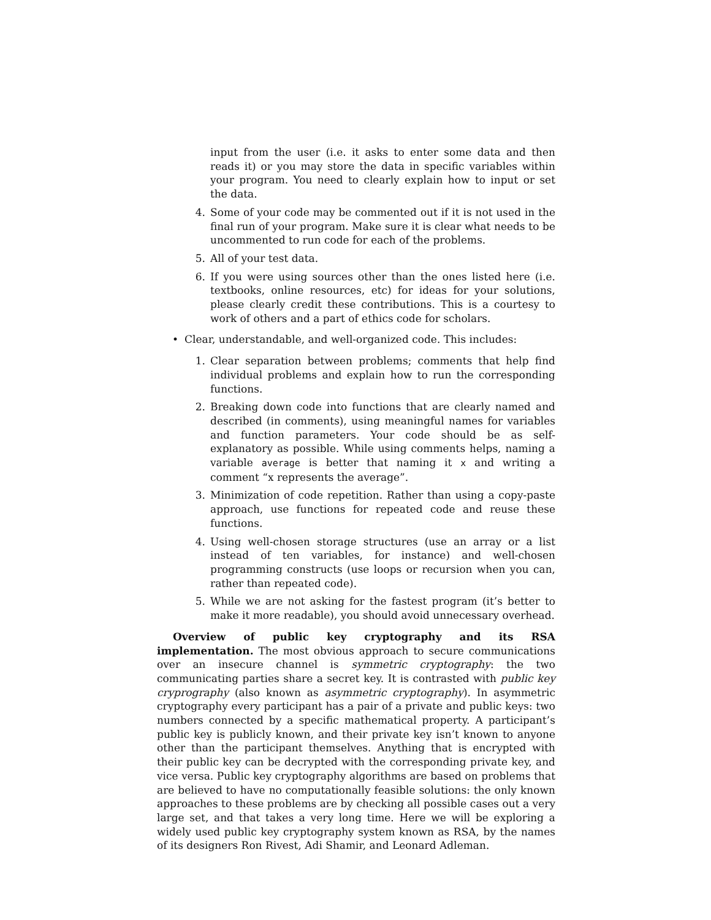input from the user (i.e. it asks to enter some data and then reads it) or you may store the data in specific variables within your program. You need to clearly explain how to input or set the data.
4. Some of your code may be commented out if it is not used in the final run of your program. Make sure it is clear what needs to be uncommented to run code for each of the problems.
5. All of your test data.
6. If you were using sources other than the ones listed here (i.e. textbooks, online resources, etc) for ideas for your solutions, please clearly credit these contributions. This is a courtesy to work of others and a part of ethics code for scholars.
• Clear, understandable, and well-organized code. This includes:
1. Clear separation between problems; comments that help find individual problems and explain how to run the corresponding functions.
2. Breaking down code into functions that are clearly named and described (in comments), using meaningful names for variables and function parameters. Your code should be as self-explanatory as possible. While using comments helps, naming a variable average is better that naming it x and writing a comment “x represents the average”.
3. Minimization of code repetition. Rather than using a copy-paste approach, use functions for repeated code and reuse these functions.
4. Using well-chosen storage structures (use an array or a list instead of ten variables, for instance) and well-chosen programming constructs (use loops or recursion when you can, rather than repeated code).
5. While we are not asking for the fastest program (it’s better to make it more readable), you should avoid unnecessary overhead.
Overview of public key cryptography and its RSA implementation. The most obvious approach to secure communications over an insecure channel is symmetric cryptography: the two communicating parties share a secret key. It is contrasted with public key cryprography (also known as asymmetric cryptography). In asymmetric cryptography every participant has a pair of a private and public keys: two numbers connected by a specific mathematical property. A participant’s public key is publicly known, and their private key isn’t known to anyone other than the participant themselves. Anything that is encrypted with their public key can be decrypted with the corresponding private key, and vice versa. Public key cryptography algorithms are based on problems that are believed to have no computationally feasible solutions: the only known approaches to these problems are by checking all possible cases out a very large set, and that takes a very long time. Here we will be exploring a widely used public key cryptography system known as RSA, by the names of its designers Ron Rivest, Adi Shamir, and Leonard Adleman.